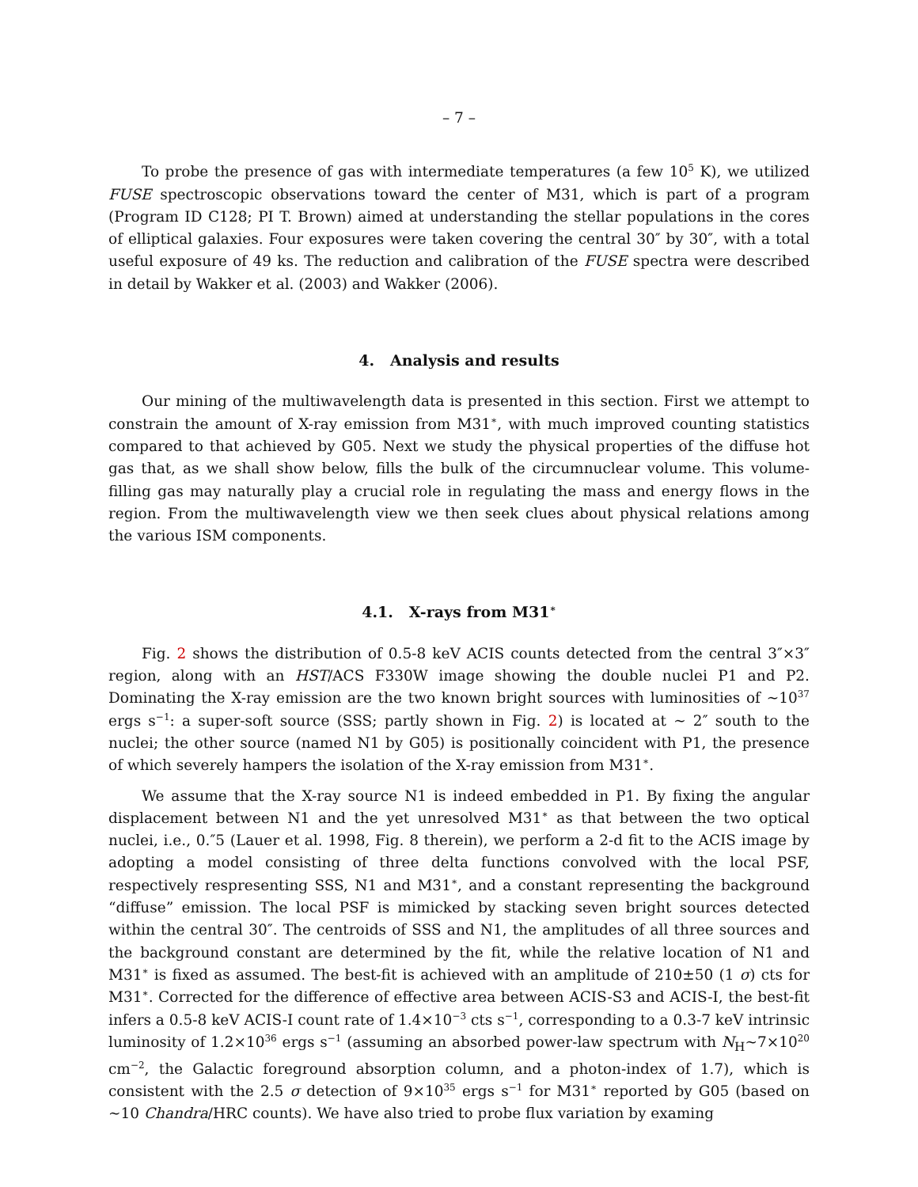– 7 –
To probe the presence of gas with intermediate temperatures (a few 10<sup>5</sup> K), we utilized FUSE spectroscopic observations toward the center of M31, which is part of a program (Program ID C128; PI T. Brown) aimed at understanding the stellar populations in the cores of elliptical galaxies. Four exposures were taken covering the central 30″ by 30″, with a total useful exposure of 49 ks. The reduction and calibration of the FUSE spectra were described in detail by Wakker et al. (2003) and Wakker (2006).
4. Analysis and results
Our mining of the multiwavelength data is presented in this section. First we attempt to constrain the amount of X-ray emission from M31<sup>∗</sup>, with much improved counting statistics compared to that achieved by G05. Next we study the physical properties of the diffuse hot gas that, as we shall show below, fills the bulk of the circumnuclear volume. This volume-filling gas may naturally play a crucial role in regulating the mass and energy flows in the region. From the multiwavelength view we then seek clues about physical relations among the various ISM components.
4.1. X-rays from M31<sup>∗</sup>
Fig. 2 shows the distribution of 0.5-8 keV ACIS counts detected from the central 3″×3″ region, along with an HST/ACS F330W image showing the double nuclei P1 and P2. Dominating the X-ray emission are the two known bright sources with luminosities of ∼10<sup>37</sup> ergs s<sup>−1</sup>: a super-soft source (SSS; partly shown in Fig. 2) is located at ∼ 2″ south to the nuclei; the other source (named N1 by G05) is positionally coincident with P1, the presence of which severely hampers the isolation of the X-ray emission from M31<sup>∗</sup>.
We assume that the X-ray source N1 is indeed embedded in P1. By fixing the angular displacement between N1 and the yet unresolved M31<sup>∗</sup> as that between the two optical nuclei, i.e., 0.″5 (Lauer et al. 1998, Fig. 8 therein), we perform a 2-d fit to the ACIS image by adopting a model consisting of three delta functions convolved with the local PSF, respectively respresenting SSS, N1 and M31<sup>∗</sup>, and a constant representing the background “diffuse” emission. The local PSF is mimicked by stacking seven bright sources detected within the central 30″. The centroids of SSS and N1, the amplitudes of all three sources and the background constant are determined by the fit, while the relative location of N1 and M31<sup>∗</sup> is fixed as assumed. The best-fit is achieved with an amplitude of 210±50 (1 σ) cts for M31<sup>∗</sup>. Corrected for the difference of effective area between ACIS-S3 and ACIS-I, the best-fit infers a 0.5-8 keV ACIS-I count rate of 1.4×10<sup>−3</sup> cts s<sup>−1</sup>, corresponding to a 0.3-7 keV intrinsic luminosity of 1.2×10<sup>36</sup> ergs s<sup>−1</sup> (assuming an absorbed power-law spectrum with N<sub>H</sub>∼7×10<sup>20</sup> cm<sup>−2</sup>, the Galactic foreground absorption column, and a photon-index of 1.7), which is consistent with the 2.5 σ detection of 9×10<sup>35</sup> ergs s<sup>−1</sup> for M31<sup>∗</sup> reported by G05 (based on ∼10 Chandra/HRC counts). We have also tried to probe flux variation by examing